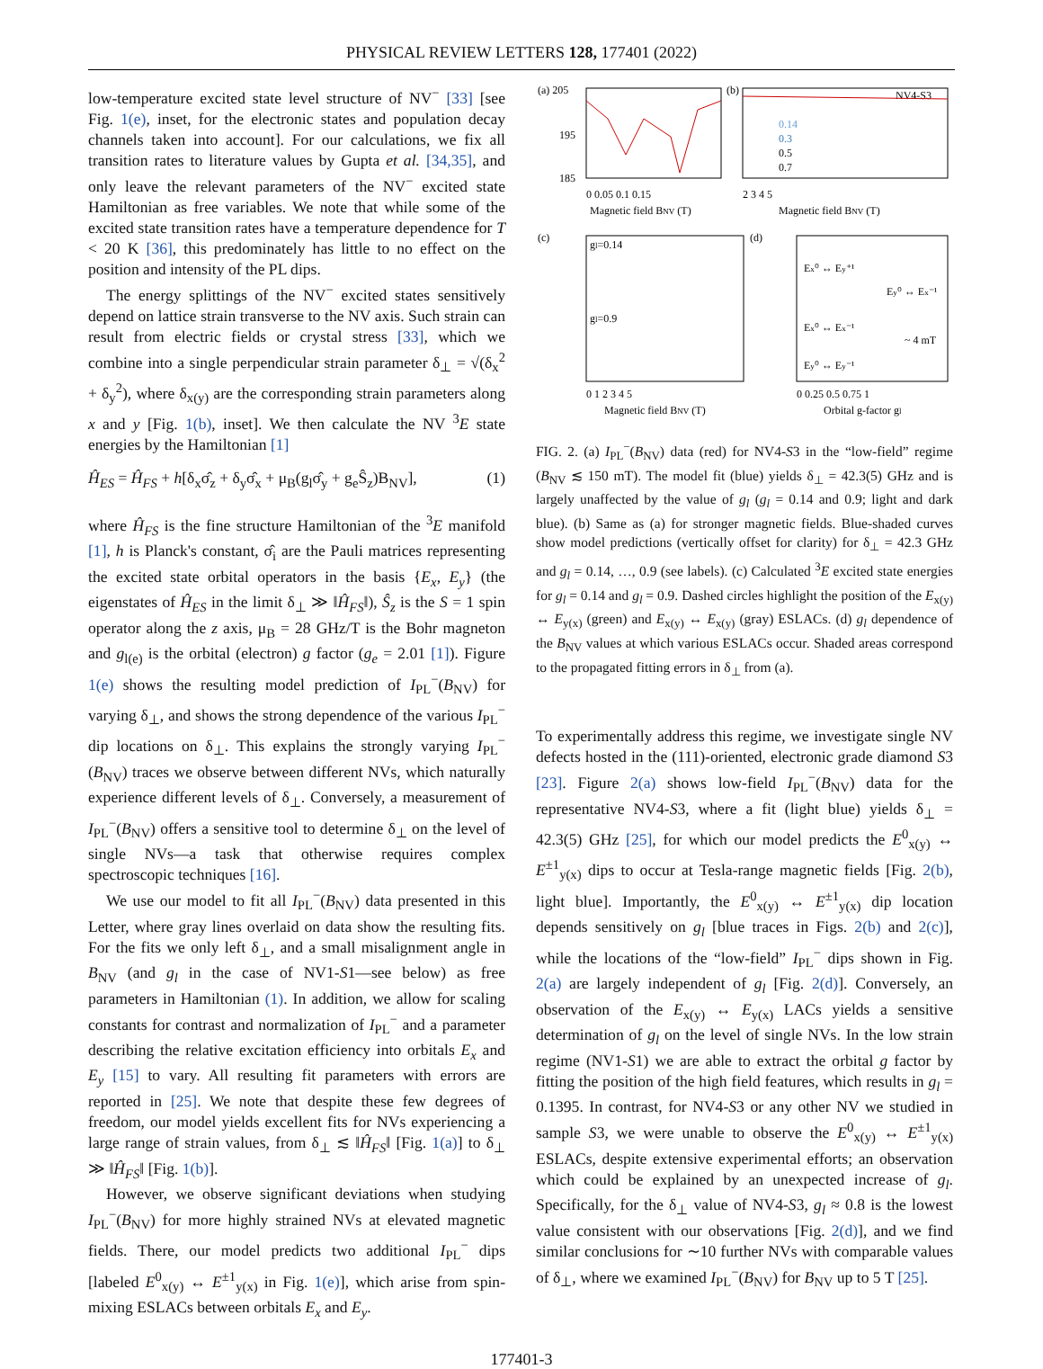PHYSICAL REVIEW LETTERS 128, 177401 (2022)
low-temperature excited state level structure of NV<sup>−</sup> [33] [see Fig. 1(e), inset, for the electronic states and population decay channels taken into account]. For our calculations, we fix all transition rates to literature values by Gupta et al. [34,35], and only leave the relevant parameters of the NV<sup>−</sup> excited state Hamiltonian as free variables. We note that while some of the excited state transition rates have a temperature dependence for T < 20 K [36], this predominately has little to no effect on the position and intensity of the PL dips.
The energy splittings of the NV<sup>−</sup> excited states sensitively depend on lattice strain transverse to the NV axis. Such strain can result from electric fields or crystal stress [33], which we combine into a single perpendicular strain parameter δ<sub>⊥</sub> = √(δ<sub>x</sub><sup>2</sup> + δ<sub>y</sub><sup>2</sup>), where δ<sub>x(y)</sub> are the corresponding strain parameters along x and y [Fig. 1(b), inset]. We then calculate the NV <sup>3</sup>E state energies by the Hamiltonian [1]
Ĥ<sub>ES</sub> = Ĥ<sub>FS</sub> + h[δ<sub>x</sub>σ̂<sub>z</sub> + δ<sub>y</sub>σ̂<sub>x</sub> + μ<sub>B</sub>(g<sub>l</sub>σ̂<sub>y</sub> + g<sub>e</sub>Ŝ<sub>z</sub>)B<sub>NV</sub>], (1)
where Ĥ<sub>FS</sub> is the fine structure Hamiltonian of the <sup>3</sup>E manifold [1], h is Planck's constant, σ̂<sub>i</sub> are the Pauli matrices representing the excited state orbital operators in the basis {E<sub>x</sub>, E<sub>y</sub>} (the eigenstates of Ĥ<sub>ES</sub> in the limit δ<sub>⊥</sub> ≫ ‖Ĥ<sub>FS</sub>‖), Ŝ<sub>z</sub> is the S = 1 spin operator along the z axis, μ<sub>B</sub> = 28 GHz/T is the Bohr magneton and g<sub>l(e)</sub> is the orbital (electron) g factor (g<sub>e</sub> = 2.01 [1]). Figure 1(e) shows the resulting model prediction of I<sub>PL</sub><sup>−</sup>(B<sub>NV</sub>) for varying δ<sub>⊥</sub>, and shows the strong dependence of the various I<sub>PL</sub><sup>−</sup> dip locations on δ<sub>⊥</sub>. This explains the strongly varying I<sub>PL</sub><sup>−</sup>(B<sub>NV</sub>) traces we observe between different NVs, which naturally experience different levels of δ<sub>⊥</sub>. Conversely, a measurement of I<sub>PL</sub><sup>−</sup>(B<sub>NV</sub>) offers a sensitive tool to determine δ<sub>⊥</sub> on the level of single NVs—a task that otherwise requires complex spectroscopic techniques [16].
We use our model to fit all I<sub>PL</sub><sup>−</sup>(B<sub>NV</sub>) data presented in this Letter, where gray lines overlaid on data show the resulting fits. For the fits we only left δ<sub>⊥</sub>, and a small misalignment angle in B<sub>NV</sub> (and g<sub>l</sub> in the case of NV1-S1—see below) as free parameters in Hamiltonian (1). In addition, we allow for scaling constants for contrast and normalization of I<sub>PL</sub><sup>−</sup> and a parameter describing the relative excitation efficiency into orbitals E<sub>x</sub> and E<sub>y</sub> [15] to vary. All resulting fit parameters with errors are reported in [25]. We note that despite these few degrees of freedom, our model yields excellent fits for NVs experiencing a large range of strain values, from δ<sub>⊥</sub> ≲ ‖Ĥ<sub>FS</sub>‖ [Fig. 1(a)] to δ<sub>⊥</sub> ≫ ‖Ĥ<sub>FS</sub>‖ [Fig. 1(b)].
However, we observe significant deviations when studying I<sub>PL</sub><sup>−</sup>(B<sub>NV</sub>) for more highly strained NVs at elevated magnetic fields. There, our model predicts two additional I<sub>PL</sub><sup>−</sup> dips [labeled E<sup>0</sup><sub>x(y)</sub> ↔ E<sup>±1</sup><sub>y(x)</sub> in Fig. 1(e)], which arise from spin-mixing ESLACs between orbitals E<sub>x</sub> and E<sub>y</sub>.
(a) 205
195
185
0 0.05 0.1 0.15
Magnetic field BNV (T)
(b)
NV4-S3
0.14
0.3
0.5
0.7
2 3 4 5
Magnetic field BNV (T)
(c)
gl=0.14
gl=0.9
0 1 2 3 4 5
Magnetic field BNV (T)
(d)
Ex⁰ ↔ Ey⁺¹
Ey⁰ ↔ Ex⁻¹
Ex⁰ ↔ Ex⁻¹
~ 4 mT
Ey⁰ ↔ Ey⁻¹
0 0.25 0.5 0.75 1
Orbital g-factor gl
FIG. 2. (a) I<sub>PL</sub><sup>−</sup>(B<sub>NV</sub>) data (red) for NV4-S3 in the “low-field” regime (B<sub>NV</sub> ≲ 150 mT). The model fit (blue) yields δ<sub>⊥</sub> = 42.3(5) GHz and is largely unaffected by the value of g<sub>l</sub> (g<sub>l</sub> = 0.14 and 0.9; light and dark blue). (b) Same as (a) for stronger magnetic fields. Blue-shaded curves show model predictions (vertically offset for clarity) for δ<sub>⊥</sub> = 42.3 GHz and g<sub>l</sub> = 0.14, …, 0.9 (see labels). (c) Calculated <sup>3</sup>E excited state energies for g<sub>l</sub> = 0.14 and g<sub>l</sub> = 0.9. Dashed circles highlight the position of the E<sub>x(y)</sub> ↔ E<sub>y(x)</sub> (green) and E<sub>x(y)</sub> ↔ E<sub>x(y)</sub> (gray) ESLACs. (d) g<sub>l</sub> dependence of the B<sub>NV</sub> values at which various ESLACs occur. Shaded areas correspond to the propagated fitting errors in δ<sub>⊥</sub> from (a).
To experimentally address this regime, we investigate single NV defects hosted in the (111)-oriented, electronic grade diamond S3 [23]. Figure 2(a) shows low-field I<sub>PL</sub><sup>−</sup>(B<sub>NV</sub>) data for the representative NV4-S3, where a fit (light blue) yields δ<sub>⊥</sub> = 42.3(5) GHz [25], for which our model predicts the E<sup>0</sup><sub>x(y)</sub> ↔ E<sup>±1</sup><sub>y(x)</sub> dips to occur at Tesla-range magnetic fields [Fig. 2(b), light blue]. Importantly, the E<sup>0</sup><sub>x(y)</sub> ↔ E<sup>±1</sup><sub>y(x)</sub> dip location depends sensitively on g<sub>l</sub> [blue traces in Figs. 2(b) and 2(c)], while the locations of the “low-field” I<sub>PL</sub><sup>−</sup> dips shown in Fig. 2(a) are largely independent of g<sub>l</sub> [Fig. 2(d)]. Conversely, an observation of the E<sub>x(y)</sub> ↔ E<sub>y(x)</sub> LACs yields a sensitive determination of g<sub>l</sub> on the level of single NVs. In the low strain regime (NV1-S1) we are able to extract the orbital g factor by fitting the position of the high field features, which results in g<sub>l</sub> = 0.1395. In contrast, for NV4-S3 or any other NV we studied in sample S3, we were unable to observe the E<sup>0</sup><sub>x(y)</sub> ↔ E<sup>±1</sup><sub>y(x)</sub> ESLACs, despite extensive experimental efforts; an observation which could be explained by an unexpected increase of g<sub>l</sub>. Specifically, for the δ<sub>⊥</sub> value of NV4-S3, g<sub>l</sub> ≈ 0.8 is the lowest value consistent with our observations [Fig. 2(d)], and we find similar conclusions for ∼10 further NVs with comparable values of δ<sub>⊥</sub>, where we examined I<sub>PL</sub><sup>−</sup>(B<sub>NV</sub>) for B<sub>NV</sub> up to 5 T [25].
177401-3